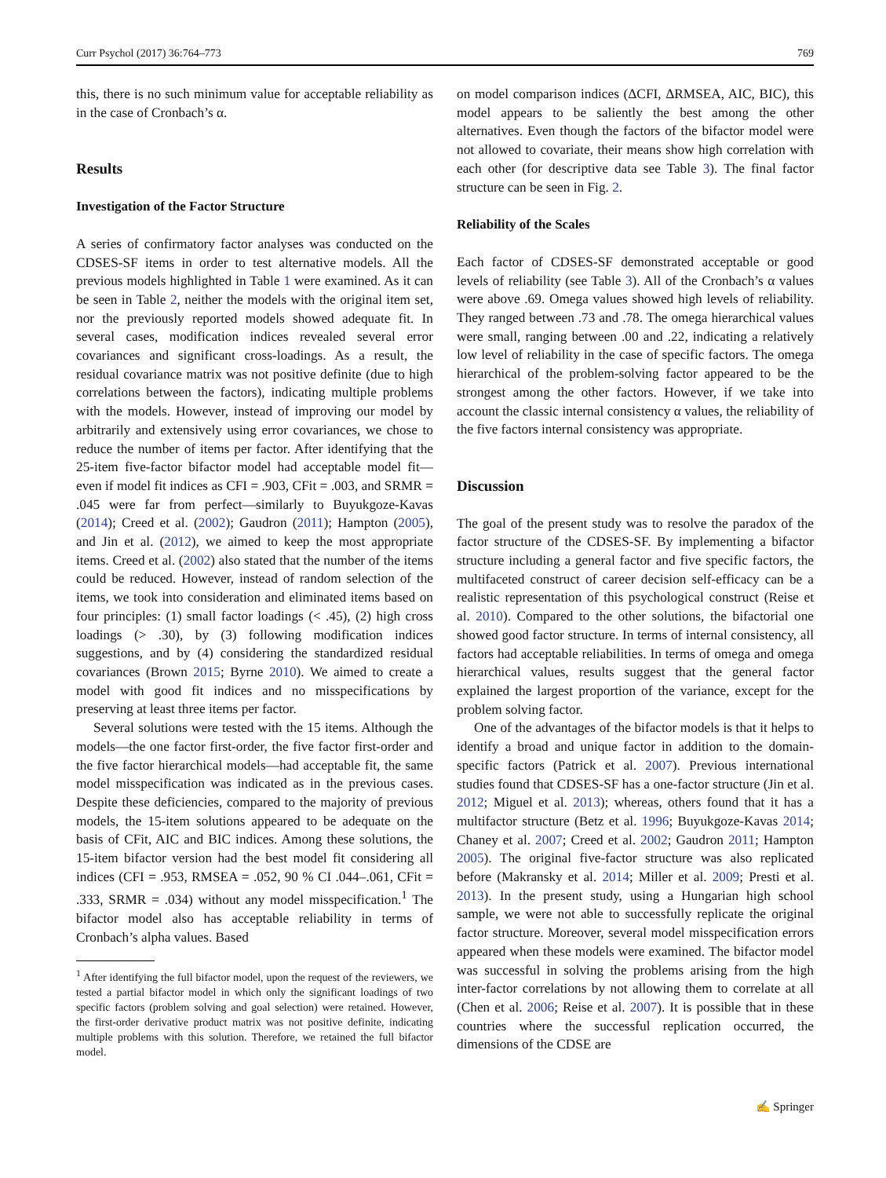Curr Psychol (2017) 36:764–773 769
this, there is no such minimum value for acceptable reliability as in the case of Cronbach’s α.
Results
Investigation of the Factor Structure
A series of confirmatory factor analyses was conducted on the CDSES-SF items in order to test alternative models. All the previous models highlighted in Table 1 were examined. As it can be seen in Table 2, neither the models with the original item set, nor the previously reported models showed adequate fit. In several cases, modification indices revealed several error covariances and significant cross-loadings. As a result, the residual covariance matrix was not positive definite (due to high correlations between the factors), indicating multiple problems with the models. However, instead of improving our model by arbitrarily and extensively using error covariances, we chose to reduce the number of items per factor. After identifying that the 25-item five-factor bifactor model had acceptable model fit—even if model fit indices as CFI = .903, CFit = .003, and SRMR = .045 were far from perfect—similarly to Buyukgoze-Kavas (2014); Creed et al. (2002); Gaudron (2011); Hampton (2005), and Jin et al. (2012), we aimed to keep the most appropriate items. Creed et al. (2002) also stated that the number of the items could be reduced. However, instead of random selection of the items, we took into consideration and eliminated items based on four principles: (1) small factor loadings (< .45), (2) high cross loadings (> .30), by (3) following modification indices suggestions, and by (4) considering the standardized residual covariances (Brown 2015; Byrne 2010). We aimed to create a model with good fit indices and no misspecifications by preserving at least three items per factor.
Several solutions were tested with the 15 items. Although the models—the one factor first-order, the five factor first-order and the five factor hierarchical models—had acceptable fit, the same model misspecification was indicated as in the previous cases. Despite these deficiencies, compared to the majority of previous models, the 15-item solutions appeared to be adequate on the basis of CFit, AIC and BIC indices. Among these solutions, the 15-item bifactor version had the best model fit considering all indices (CFI = .953, RMSEA = .052, 90 % CI .044–.061, CFit = .333, SRMR = .034) without any model misspecification.<sup>1</sup> The bifactor model also has acceptable reliability in terms of Cronbach’s alpha values. Based
<sup>1</sup> After identifying the full bifactor model, upon the request of the reviewers, we tested a partial bifactor model in which only the significant loadings of two specific factors (problem solving and goal selection) were retained. However, the first-order derivative product matrix was not positive definite, indicating multiple problems with this solution. Therefore, we retained the full bifactor model.
on model comparison indices (ΔCFI, ΔRMSEA, AIC, BIC), this model appears to be saliently the best among the other alternatives. Even though the factors of the bifactor model were not allowed to covariate, their means show high correlation with each other (for descriptive data see Table 3). The final factor structure can be seen in Fig. 2.
Reliability of the Scales
Each factor of CDSES-SF demonstrated acceptable or good levels of reliability (see Table 3). All of the Cronbach’s α values were above .69. Omega values showed high levels of reliability. They ranged between .73 and .78. The omega hierarchical values were small, ranging between .00 and .22, indicating a relatively low level of reliability in the case of specific factors. The omega hierarchical of the problem-solving factor appeared to be the strongest among the other factors. However, if we take into account the classic internal consistency α values, the reliability of the five factors internal consistency was appropriate.
Discussion
The goal of the present study was to resolve the paradox of the factor structure of the CDSES-SF. By implementing a bifactor structure including a general factor and five specific factors, the multifaceted construct of career decision self-efficacy can be a realistic representation of this psychological construct (Reise et al. 2010). Compared to the other solutions, the bifactorial one showed good factor structure. In terms of internal consistency, all factors had acceptable reliabilities. In terms of omega and omega hierarchical values, results suggest that the general factor explained the largest proportion of the variance, except for the problem solving factor.
One of the advantages of the bifactor models is that it helps to identify a broad and unique factor in addition to the domain-specific factors (Patrick et al. 2007). Previous international studies found that CDSES-SF has a one-factor structure (Jin et al. 2012; Miguel et al. 2013); whereas, others found that it has a multifactor structure (Betz et al. 1996; Buyukgoze-Kavas 2014; Chaney et al. 2007; Creed et al. 2002; Gaudron 2011; Hampton 2005). The original five-factor structure was also replicated before (Makransky et al. 2014; Miller et al. 2009; Presti et al. 2013). In the present study, using a Hungarian high school sample, we were not able to successfully replicate the original factor structure. Moreover, several model misspecification errors appeared when these models were examined. The bifactor model was successful in solving the problems arising from the high inter-factor correlations by not allowing them to correlate at all (Chen et al. 2006; Reise et al. 2007). It is possible that in these countries where the successful replication occurred, the dimensions of the CDSE are
✍ Springer